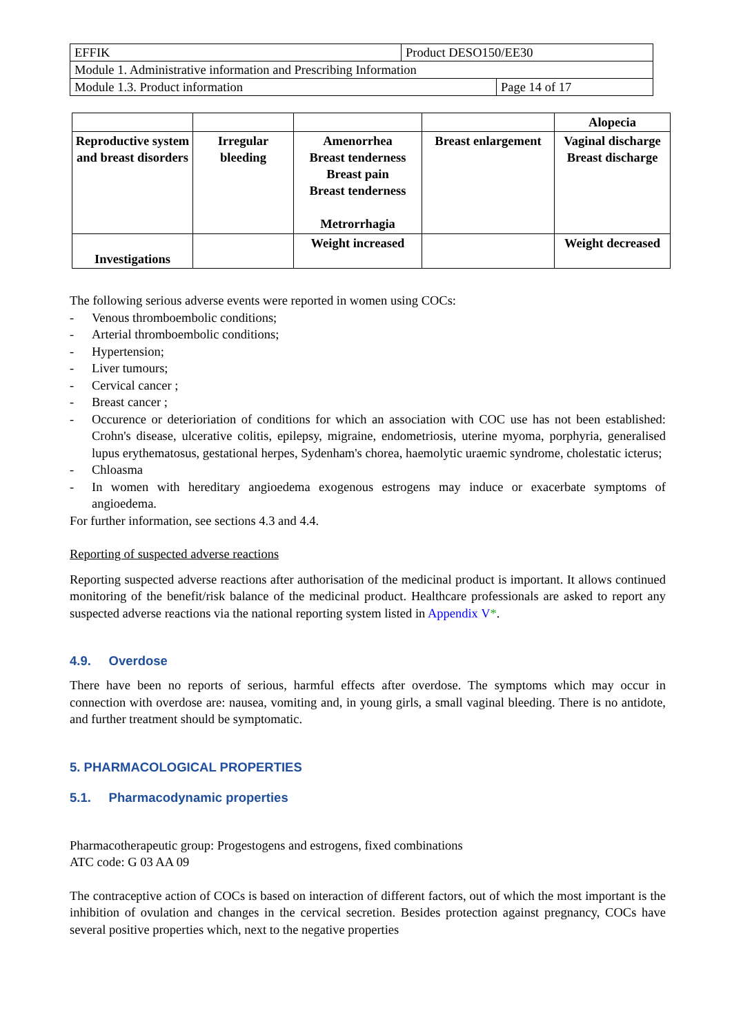| EFFIK | Product DESO150/EE30 | |
| Module 1. Administrative information and Prescribing Information | | |
| Module 1.3. Product information | | Page 14 of 17 |
| | | | | Alopecia |
| Reproductive system and breast disorders | Irregular bleeding | Amenorrhea Breast tenderness Breast pain Breast tenderness Metrorrhagia | Breast enlargement | Vaginal discharge Breast discharge |
| Investigations | | Weight increased | | Weight decreased |
The following serious adverse events were reported in women using COCs:
- Venous thromboembolic conditions;
- Arterial thromboembolic conditions;
- Hypertension;
- Liver tumours;
- Cervical cancer ;
- Breast cancer ;
- Occurence or deterioriation of conditions for which an association with COC use has not been established: Crohn's disease, ulcerative colitis, epilepsy, migraine, endometriosis, uterine myoma, porphyria, generalised lupus erythematosus, gestational herpes, Sydenham's chorea, haemolytic uraemic syndrome, cholestatic icterus;
- Chloasma
- In women with hereditary angioedema exogenous estrogens may induce or exacerbate symptoms of angioedema.
For further information, see sections 4.3 and 4.4.
Reporting of suspected adverse reactions
Reporting suspected adverse reactions after authorisation of the medicinal product is important. It allows continued monitoring of the benefit/risk balance of the medicinal product. Healthcare professionals are asked to report any suspected adverse reactions via the national reporting system listed in Appendix V*.
4.9. Overdose
There have been no reports of serious, harmful effects after overdose. The symptoms which may occur in connection with overdose are: nausea, vomiting and, in young girls, a small vaginal bleeding. There is no antidote, and further treatment should be symptomatic.
5. PHARMACOLOGICAL PROPERTIES
5.1. Pharmacodynamic properties
Pharmacotherapeutic group: Progestogens and estrogens, fixed combinations
ATC code: G 03 AA 09
The contraceptive action of COCs is based on interaction of different factors, out of which the most important is the inhibition of ovulation and changes in the cervical secretion. Besides protection against pregnancy, COCs have several positive properties which, next to the negative properties